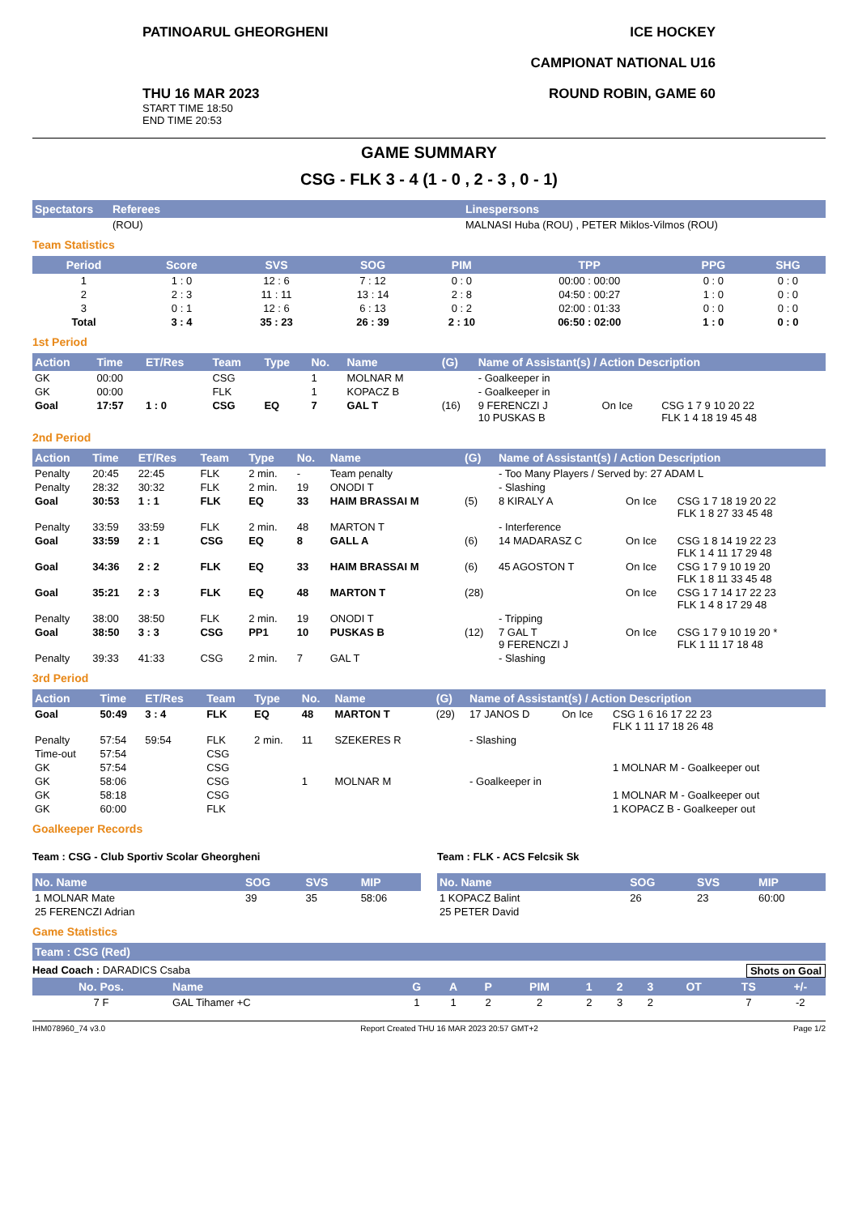PATINOARUL GHEORGHENI ICE HOCKEY
CAMPIONAT NATIONAL U16
THU 16 MAR 2023
START TIME 18:50
END TIME 20:53
ROUND ROBIN, GAME 60
GAME SUMMARY
CSG - FLK 3 - 4 (1 - 0 , 2 - 3 , 0 - 1)
| Spectators | Referees | Linespersons |
| --- | --- | --- |
| | (ROU) | MALNASI Huba (ROU) , PETER Miklos-Vilmos (ROU) |
Team Statistics
| Period | Score | SVS | SOG | PIM | TPP | PPG | SHG |
| --- | --- | --- | --- | --- | --- | --- | --- |
| 1 | 1 : 0 | 12 : 6 | 7 : 12 | 0 : 0 | 00:00 : 00:00 | 0 : 0 | 0 : 0 |
| 2 | 2 : 3 | 11 : 11 | 13 : 14 | 2 : 8 | 04:50 : 00:27 | 1 : 0 | 0 : 0 |
| 3 | 0 : 1 | 12 : 6 | 6 : 13 | 0 : 2 | 02:00 : 01:33 | 0 : 0 | 0 : 0 |
| Total | 3 : 4 | 35 : 23 | 26 : 39 | 2 : 10 | 06:50 : 02:00 | 1 : 0 | 0 : 0 |
1st Period
| Action | Time | ET/Res | Team | Type | No. | Name | (G) | Name of Assistant(s) / Action Description | | |
| --- | --- | --- | --- | --- | --- | --- | --- | --- | --- | --- |
| GK | 00:00 | | CSG | | 1 | MOLNAR M | | - Goalkeeper in | | |
| GK | 00:00 | | FLK | | 1 | KOPACZ B | | - Goalkeeper in | | |
| Goal | 17:57 | 1 : 0 | CSG | EQ | 7 | GAL T | (16) | 9 FERENCZI J 10 PUSKAS B | On Ice | CSG 1 7 9 10 20 22 FLK 1 4 18 19 45 48 |
2nd Period
| Action | Time | ET/Res | Team | Type | No. | Name | (G) | Name of Assistant(s) / Action Description | | |
| --- | --- | --- | --- | --- | --- | --- | --- | --- | --- | --- |
| Penalty | 20:45 | 22:45 | FLK | 2 min. | - | Team penalty | | - Too Many Players / Served by: 27 ADAM L | | |
| Penalty | 28:32 | 30:32 | FLK | 2 min. | 19 | ONODI T | | - Slashing | | |
| Goal | 30:53 | 1 : 1 | FLK | EQ | 33 | HAIM BRASSAI M | (5) | 8 KIRALY A | On Ice | CSG 1 7 18 19 20 22 FLK 1 8 27 33 45 48 |
| Penalty | 33:59 | 33:59 | FLK | 2 min. | 48 | MARTON T | | - Interference | | |
| Goal | 33:59 | 2 : 1 | CSG | EQ | 8 | GALL A | (6) | 14 MADARASZ C | On Ice | CSG 1 8 14 19 22 23 FLK 1 4 11 17 29 48 |
| Goal | 34:36 | 2 : 2 | FLK | EQ | 33 | HAIM BRASSAI M | (6) | 45 AGOSTON T | On Ice | CSG 1 7 9 10 19 20 FLK 1 8 11 33 45 48 |
| Goal | 35:21 | 2 : 3 | FLK | EQ | 48 | MARTON T | (28) | | On Ice | CSG 1 7 14 17 22 23 FLK 1 4 8 17 29 48 |
| Penalty | 38:00 | 38:50 | FLK | 2 min. | 19 | ONODI T | | - Tripping | | |
| Goal | 38:50 | 3 : 3 | CSG | PP1 | 10 | PUSKAS B | (12) | 7 GAL T 9 FERENCZI J | On Ice | CSG 1 7 9 10 19 20 * FLK 1 11 17 18 48 |
| Penalty | 39:33 | 41:33 | CSG | 2 min. | 7 | GAL T | | - Slashing | | |
3rd Period
| Action | Time | ET/Res | Team | Type | No. | Name | (G) | Name of Assistant(s) / Action Description | | |
| --- | --- | --- | --- | --- | --- | --- | --- | --- | --- | --- |
| Goal | 50:49 | 3 : 4 | FLK | EQ | 48 | MARTON T | (29) | 17 JANOS D | On Ice | CSG 1 6 16 17 22 23 FLK 1 11 17 18 26 48 |
| Penalty | 57:54 | 59:54 | FLK | 2 min. | 11 | SZEKERES R | | - Slashing | | |
| Time-out | 57:54 | | CSG | | | | | | | |
| GK | 57:54 | | CSG | | | | | | | 1 MOLNAR M - Goalkeeper out |
| GK | 58:06 | | CSG | | 1 | MOLNAR M | | - Goalkeeper in | | |
| GK | 58:18 | | CSG | | | | | | | 1 MOLNAR M - Goalkeeper out |
| GK | 60:00 | | FLK | | | | | | | 1 KOPACZ B - Goalkeeper out |
Goalkeeper Records
Team : CSG - Club Sportiv Scolar Gheorgheni
| No. Name | SOG | SVS | MIP |
| --- | --- | --- | --- |
| 1 MOLNAR Mate | 39 | 35 | 58:06 |
| 25 FERENCZI Adrian | | | |
Team : FLK - ACS Felcsik Sk
| No. Name | SOG | SVS | MIP |
| --- | --- | --- | --- |
| 1 KOPACZ Balint | 26 | 23 | 60:00 |
| 25 PETER David | | | |
Game Statistics
| Team : CSG (Red) |
| --- |
Head Coach : DARADICS Csaba Shots on Goal
| No. Pos. | Name | G | A | P | PIM | 1 | 2 | 3 | OT | TS | +/- |
| --- | --- | --- | --- | --- | --- | --- | --- | --- | --- | --- | --- |
| 7 F | GAL Tihamer +C | 1 | 1 | 2 | 2 | 2 | 3 | 2 | | 7 | -2 |
IHM078960_74 v3.0 Report Created THU 16 MAR 2023 20:57 GMT+2 Page 1/2